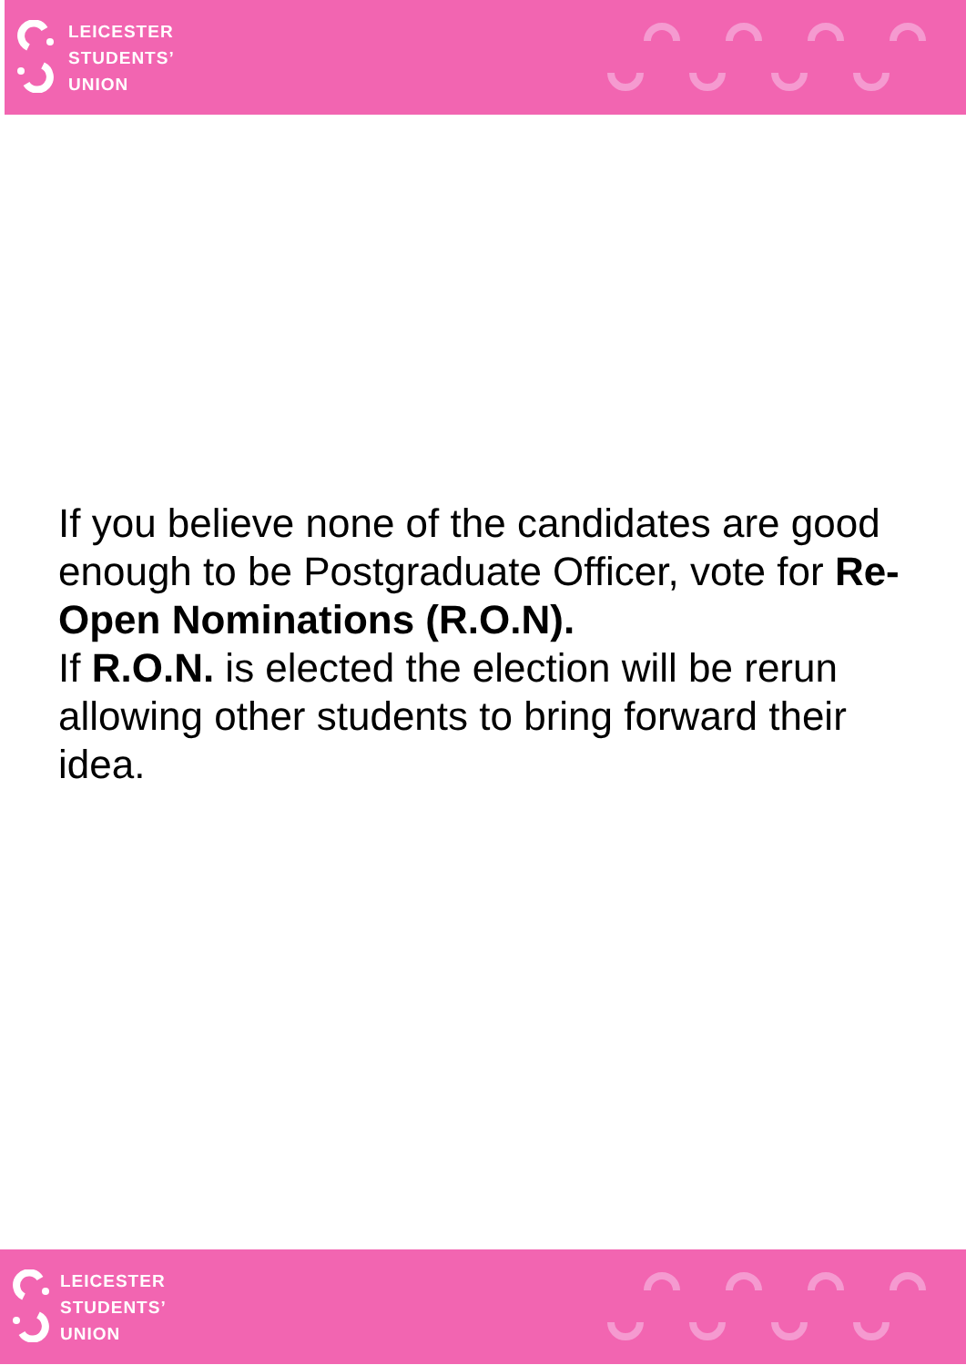LEICESTER
STUDENTS’
UNION
If you believe none of the candidates are good enough to be Postgraduate Officer, vote for Re-Open Nominations (R.O.N).
If R.O.N. is elected the election will be rerun allowing other students to bring forward their idea.
LEICESTER
STUDENTS’
UNION